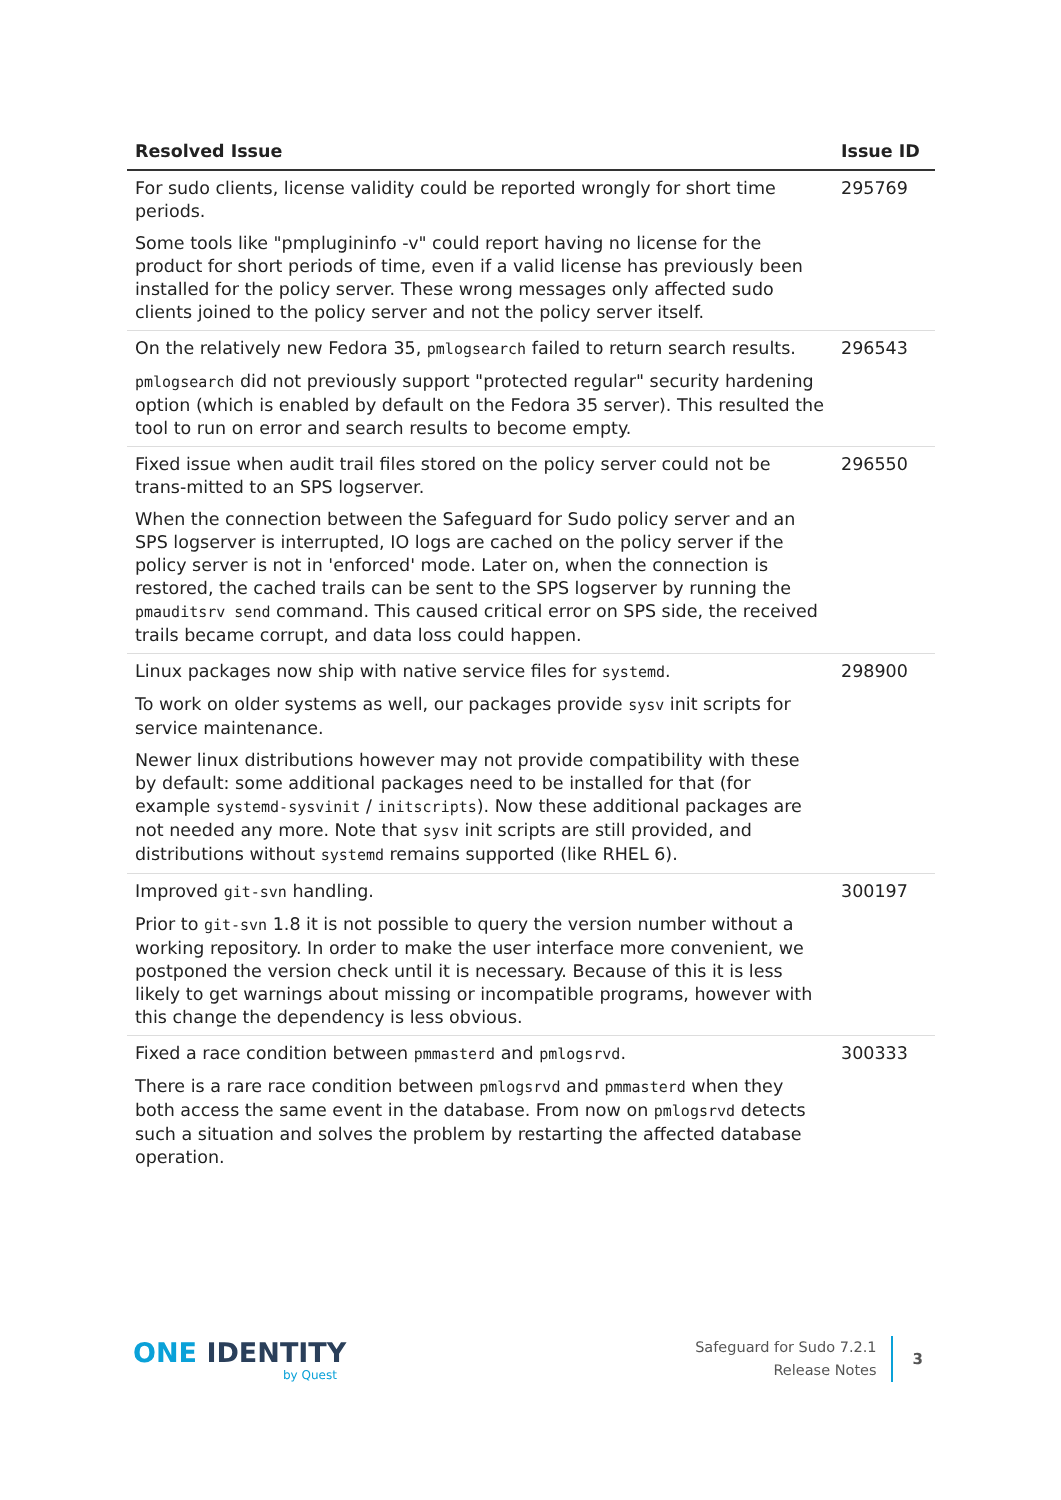| Resolved Issue | Issue ID |
| --- | --- |
| For sudo clients, license validity could be reported wrongly for short time periods. Some tools like "pmplugininfo -v" could report having no license for the product for short periods of time, even if a valid license has previously been installed for the policy server. These wrong messages only affected sudo clients joined to the policy server and not the policy server itself. | 295769 |
| On the relatively new Fedora 35, pmlogsearch failed to return search results. pmlogsearch did not previously support "protected regular" security hardening option (which is enabled by default on the Fedora 35 server). This resulted the tool to run on error and search results to become empty. | 296543 |
| Fixed issue when audit trail files stored on the policy server could not be trans-mitted to an SPS logserver. When the connection between the Safeguard for Sudo policy server and an SPS logserver is interrupted, IO logs are cached on the policy server if the policy server is not in 'enforced' mode. Later on, when the connection is restored, the cached trails can be sent to the SPS logserver by running the pmauditsrv send command. This caused critical error on SPS side, the received trails became corrupt, and data loss could happen. | 296550 |
| Linux packages now ship with native service files for systemd . To work on older systems as well, our packages provide sysv init scripts for service maintenance. Newer linux distributions however may not provide compatibility with these by default: some additional packages need to be installed for that (for example systemd-sysvinit / initscripts ). Now these additional packages are not needed any more. Note that sysv init scripts are still provided, and distributions without systemd remains supported (like RHEL 6). | 298900 |
| Improved git-svn handling. Prior to git-svn 1.8 it is not possible to query the version number without a working repository. In order to make the user interface more convenient, we postponed the version check until it is necessary. Because of this it is less likely to get warnings about missing or incompatible programs, however with this change the dependency is less obvious. | 300197 |
| Fixed a race condition between pmmasterd and pmlogsrvd . There is a rare race condition between pmlogsrvd and pmmasterd when they both access the same event in the database. From now on pmlogsrvd detects such a situation and solves the problem by restarting the affected database operation. | 300333 |
ONE IDENTITY
by Quest
Safeguard for Sudo 7.2.1
Release Notes
3